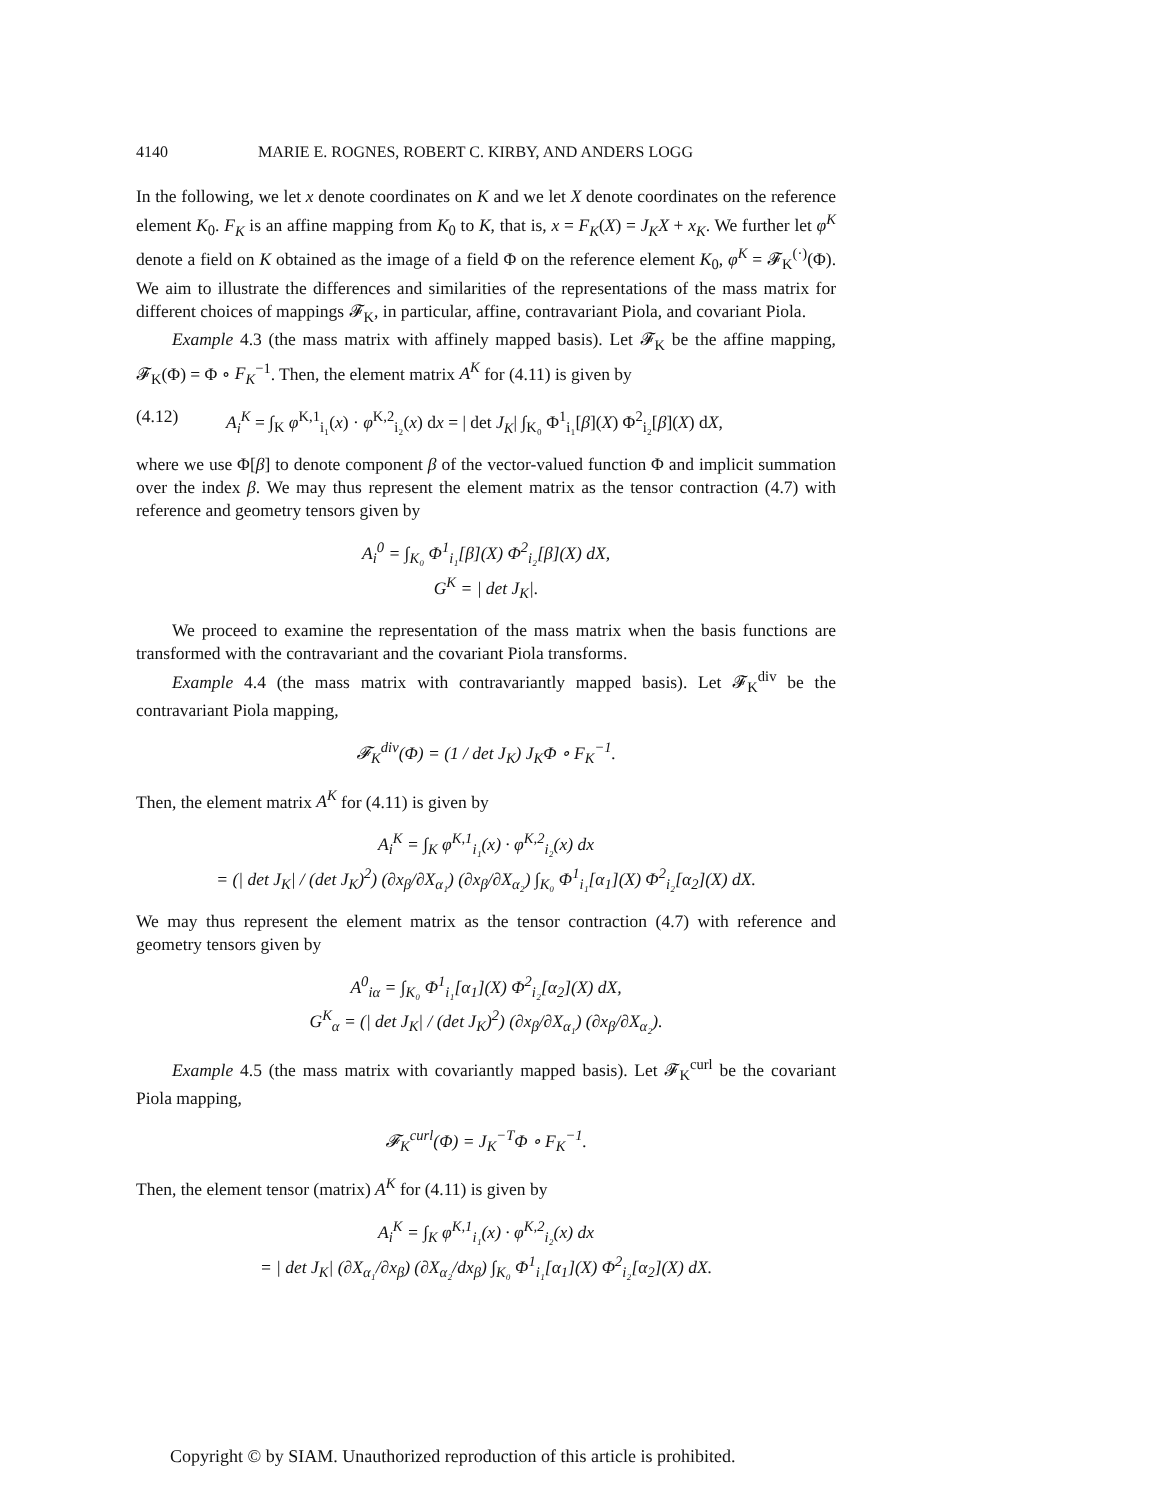4140 MARIE E. ROGNES, ROBERT C. KIRBY, AND ANDERS LOGG
In the following, we let x denote coordinates on K and we let X denote coordinates on the reference element K<sub>0</sub>. F<sub>K</sub> is an affine mapping from K<sub>0</sub> to K, that is, x = F<sub>K</sub>(X) = J<sub>K</sub>X + x<sub>K</sub>. We further let φ<sup>K</sup> denote a field on K obtained as the image of a field Φ on the reference element K<sub>0</sub>, φ<sup>K</sup> = 𝓕<sub>K</sub><sup>(·)</sup>(Φ). We aim to illustrate the differences and similarities of the representations of the mass matrix for different choices of mappings 𝓕<sub>K</sub>, in particular, affine, contravariant Piola, and covariant Piola.
Example 4.3 (the mass matrix with affinely mapped basis). Let 𝓕<sub>K</sub> be the affine mapping, 𝓕<sub>K</sub>(Φ) = Φ ∘ F<sub>K</sub><sup>−1</sup>. Then, the element matrix A<sup>K</sup> for (4.11) is given by
(4.12) A<sub>i</sub><sup>K</sup> = ∫<sub>K</sub> φ<sup>K,1</sup><sub>i₁</sub>(x) · φ<sup>K,2</sup><sub>i₂</sub>(x) dx = | det J<sub>K</sub>| ∫<sub>K₀</sub> Φ<sup>1</sup><sub>i₁</sub>[β](X) Φ<sup>2</sup><sub>i₂</sub>[β](X) dX,
where we use Φ[β] to denote component β of the vector-valued function Φ and implicit summation over the index β. We may thus represent the element matrix as the tensor contraction (4.7) with reference and geometry tensors given by
A<sub>i</sub><sup>0</sup> = ∫<sub>K₀</sub> Φ<sup>1</sup><sub>i₁</sub>[β](X) Φ<sup>2</sup><sub>i₂</sub>[β](X) dX,
G<sup>K</sup> = | det J<sub>K</sub>|.
We proceed to examine the representation of the mass matrix when the basis functions are transformed with the contravariant and the covariant Piola transforms.
Example 4.4 (the mass matrix with contravariantly mapped basis). Let 𝓕<sub>K</sub><sup>div</sup> be the contravariant Piola mapping,
𝓕<sub>K</sub><sup>div</sup>(Φ) = (1 / det J<sub>K</sub>) J<sub>K</sub>Φ ∘ F<sub>K</sub><sup>−1</sup>.
Then, the element matrix A<sup>K</sup> for (4.11) is given by
A<sub>i</sub><sup>K</sup> = ∫<sub>K</sub> φ<sup>K,1</sup><sub>i₁</sub>(x) · φ<sup>K,2</sup><sub>i₂</sub>(x) dx
= (| det J<sub>K</sub>| / (det J<sub>K</sub>)<sup>2</sup>) (∂x<sub>β</sub>/∂X<sub>α₁</sub>) (∂x<sub>β</sub>/∂X<sub>α₂</sub>) ∫<sub>K₀</sub> Φ<sup>1</sup><sub>i₁</sub>[α<sub>1</sub>](X) Φ<sup>2</sup><sub>i₂</sub>[α<sub>2</sub>](X) dX.
We may thus represent the element matrix as the tensor contraction (4.7) with reference and geometry tensors given by
A<sup>0</sup><sub>iα</sub> = ∫<sub>K₀</sub> Φ<sup>1</sup><sub>i₁</sub>[α<sub>1</sub>](X) Φ<sup>2</sup><sub>i₂</sub>[α<sub>2</sub>](X) dX,
G<sup>K</sup><sub>α</sub> = (| det J<sub>K</sub>| / (det J<sub>K</sub>)<sup>2</sup>) (∂x<sub>β</sub>/∂X<sub>α₁</sub>) (∂x<sub>β</sub>/∂X<sub>α₂</sub>).
Example 4.5 (the mass matrix with covariantly mapped basis). Let 𝓕<sub>K</sub><sup>curl</sup> be the covariant Piola mapping,
𝓕<sub>K</sub><sup>curl</sup>(Φ) = J<sub>K</sub><sup>−T</sup>Φ ∘ F<sub>K</sub><sup>−1</sup>.
Then, the element tensor (matrix) A<sup>K</sup> for (4.11) is given by
A<sub>i</sub><sup>K</sup> = ∫<sub>K</sub> φ<sup>K,1</sup><sub>i₁</sub>(x) · φ<sup>K,2</sup><sub>i₂</sub>(x) dx
= | det J<sub>K</sub>| (∂X<sub>α₁</sub>/∂x<sub>β</sub>) (∂X<sub>α₂</sub>/dx<sub>β</sub>) ∫<sub>K₀</sub> Φ<sup>1</sup><sub>i₁</sub>[α<sub>1</sub>](X) Φ<sup>2</sup><sub>i₂</sub>[α<sub>2</sub>](X) dX.
Copyright © by SIAM. Unauthorized reproduction of this article is prohibited.